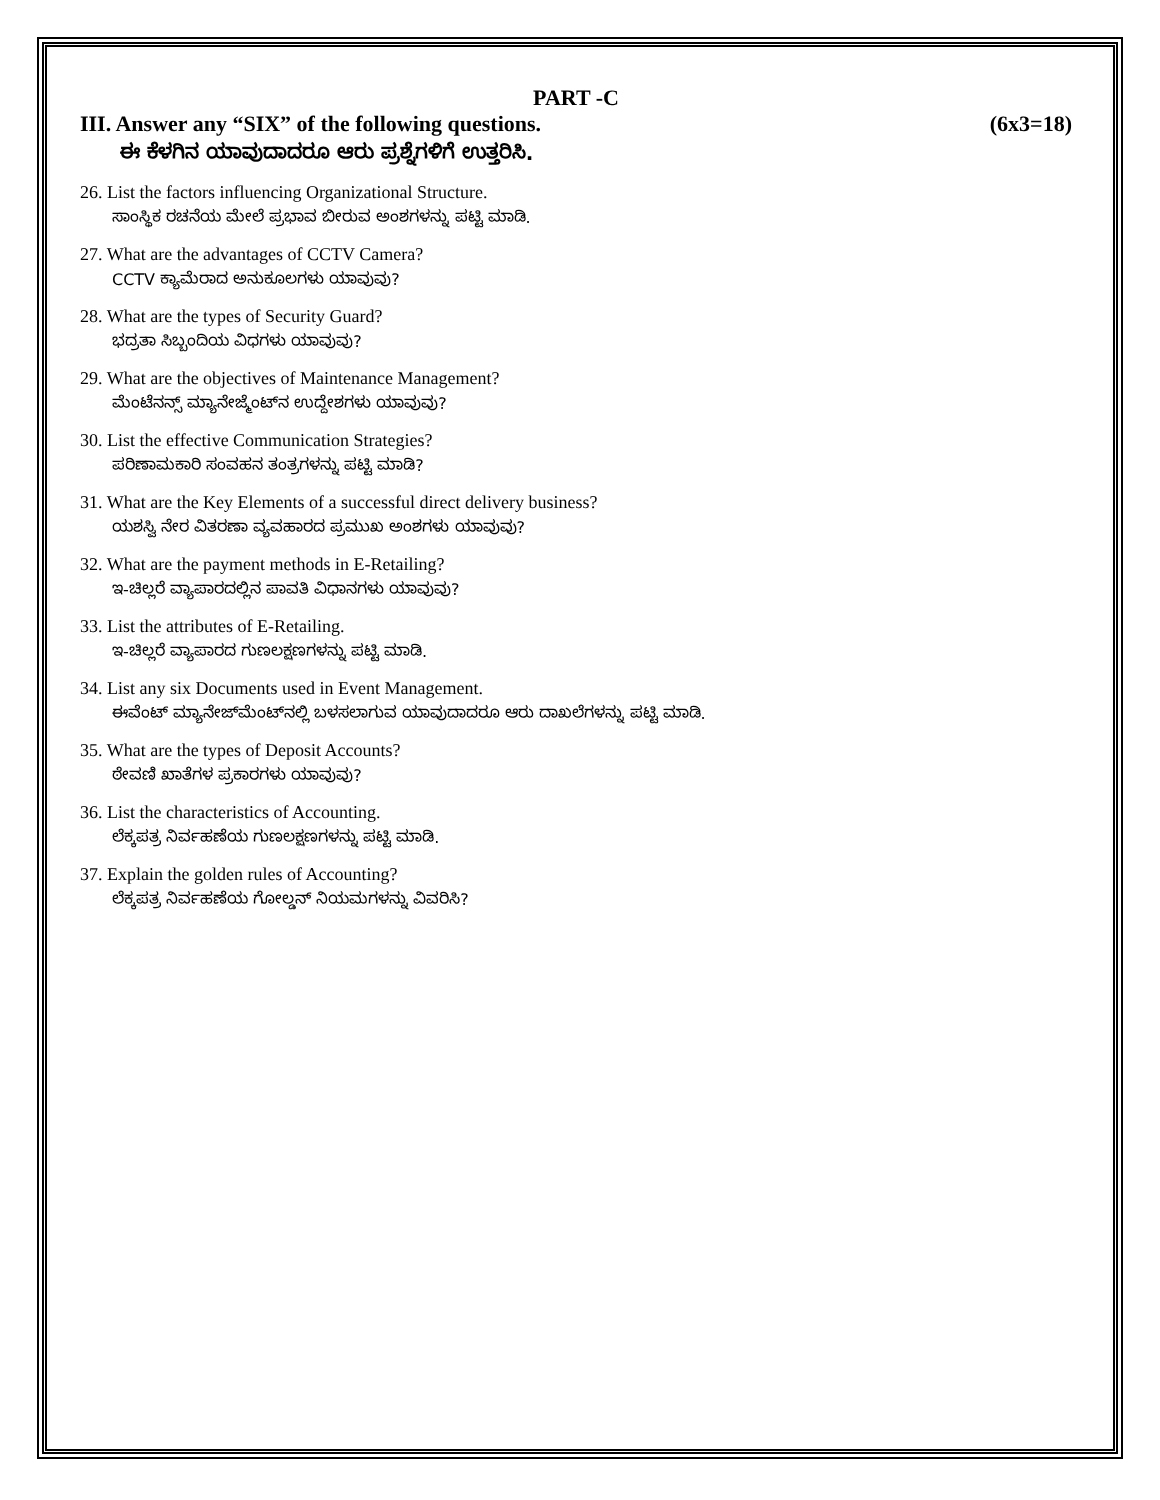PART -C
III. Answer any “SIX” of the following questions. (6x3=18)
ಈ ಕೆಳಗಿನ ಯಾವುದಾದರೂ ಆರು ಪ್ರಶ್ನೆಗಳಿಗೆ ಉತ್ತರಿಸಿ.
26. List the factors influencing Organizational Structure.
ಸಾಂಸ್ಥಿಕ ರಚನೆಯ ಮೇಲೆ ಪ್ರಭಾವ ಬೀರುವ ಅಂಶಗಳನ್ನು ಪಟ್ಟಿ ಮಾಡಿ.
27. What are the advantages of CCTV Camera?
CCTV ಕ್ಯಾಮೆರಾದ ಅನುಕೂಲಗಳು ಯಾವುವು?
28. What are the types of Security Guard?
ಭದ್ರತಾ ಸಿಬ್ಬಂದಿಯ ವಿಧಗಳು ಯಾವುವು?
29. What are the objectives of Maintenance Management?
ಮೆಂಟೆನನ್ಸ್ ಮ್ಯಾನೇಜ್ಮೆಂಟ್‌ನ ಉದ್ದೇಶಗಳು ಯಾವುವು?
30. List the effective Communication Strategies?
ಪರಿಣಾಮಕಾರಿ ಸಂವಹನ ತಂತ್ರಗಳನ್ನು ಪಟ್ಟಿ ಮಾಡಿ?
31. What are the Key Elements of a successful direct delivery business?
ಯಶಸ್ವಿ ನೇರ ವಿತರಣಾ ವ್ಯವಹಾರದ ಪ್ರಮುಖ ಅಂಶಗಳು ಯಾವುವು?
32. What are the payment methods in E-Retailing?
ಇ-ಚಿಲ್ಲರೆ ವ್ಯಾಪಾರದಲ್ಲಿನ ಪಾವತಿ ವಿಧಾನಗಳು ಯಾವುವು?
33. List the attributes of E-Retailing.
ಇ-ಚಿಲ್ಲರೆ ವ್ಯಾಪಾರದ ಗುಣಲಕ್ಷಣಗಳನ್ನು ಪಟ್ಟಿ ಮಾಡಿ.
34. List any six Documents used in Event Management.
ಈವೆಂಟ್ ಮ್ಯಾನೇಜ್‌ಮೆಂಟ್‌ನಲ್ಲಿ ಬಳಸಲಾಗುವ ಯಾವುದಾದರೂ ಆರು ದಾಖಲೆಗಳನ್ನು ಪಟ್ಟಿ ಮಾಡಿ.
35. What are the types of Deposit Accounts?
ಠೇವಣಿ ಖಾತೆಗಳ ಪ್ರಕಾರಗಳು ಯಾವುವು?
36. List the characteristics of Accounting.
ಲೆಕ್ಕಪತ್ರ ನಿರ್ವಹಣೆಯ ಗುಣಲಕ್ಷಣಗಳನ್ನು ಪಟ್ಟಿ ಮಾಡಿ.
37. Explain the golden rules of Accounting?
ಲೆಕ್ಕಪತ್ರ ನಿರ್ವಹಣೆಯ ಗೋಲ್ಡನ್ ನಿಯಮಗಳನ್ನು ವಿವರಿಸಿ?